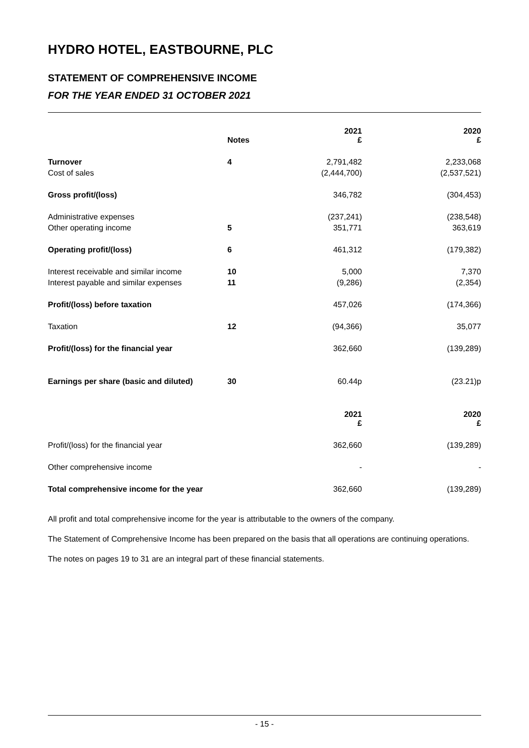HYDRO HOTEL, EASTBOURNE, PLC
STATEMENT OF COMPREHENSIVE INCOME
FOR THE YEAR ENDED 31 OCTOBER 2021
| | Notes | 2021 £ | 2020 £ |
| --- | --- | --- | --- |
| Turnover | 4 | 2,791,482 | 2,233,068 |
| Cost of sales | | (2,444,700) | (2,537,521) |
| Gross profit/(loss) | | 346,782 | (304,453) |
| Administrative expenses | | (237,241) | (238,548) |
| Other operating income | 5 | 351,771 | 363,619 |
| Operating profit/(loss) | 6 | 461,312 | (179,382) |
| Interest receivable and similar income | 10 | 5,000 | 7,370 |
| Interest payable and similar expenses | 11 | (9,286) | (2,354) |
| Profit/(loss) before taxation | | 457,026 | (174,366) |
| Taxation | 12 | (94,366) | 35,077 |
| Profit/(loss) for the financial year | | 362,660 | (139,289) |
| Earnings per share (basic and diluted) | 30 | 60.44p | (23.21)p |
| | | 2021 £ | 2020 £ |
| Profit/(loss) for the financial year | | 362,660 | (139,289) |
| Other comprehensive income | | - | - |
| Total comprehensive income for the year | | 362,660 | (139,289) |
All profit and total comprehensive income for the year is attributable to the owners of the company.
The Statement of Comprehensive Income has been prepared on the basis that all operations are continuing operations.
The notes on pages 19 to 31 are an integral part of these financial statements.
- 15 -